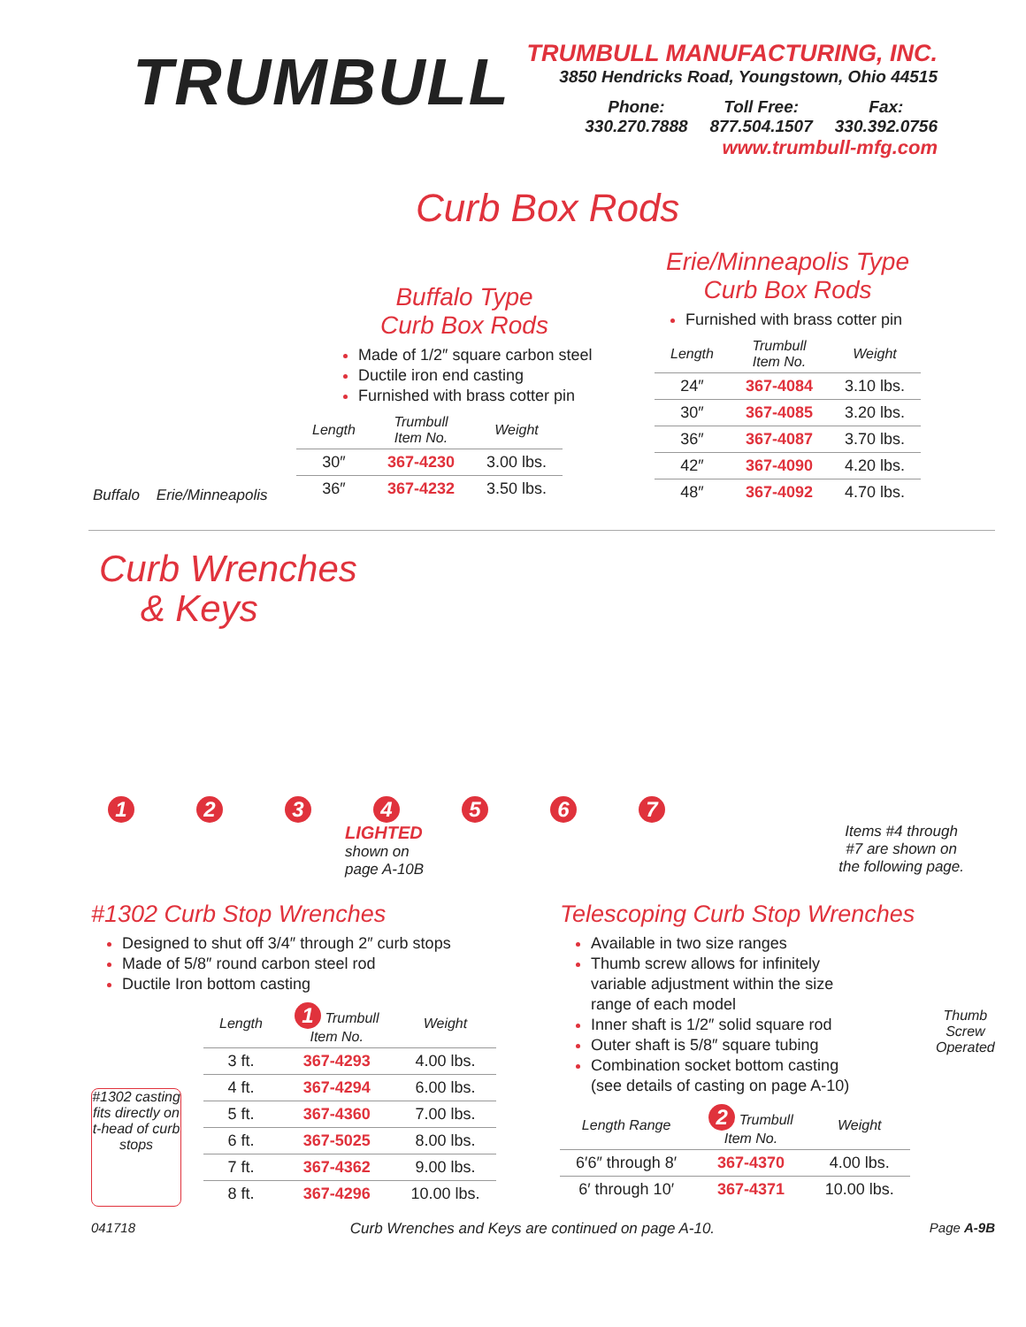TRUMBULL
TRUMBULL MANUFACTURING, INC.
3850 Hendricks Road, Youngstown, Ohio 44515
Phone:
330.270.7888
Toll Free:
877.504.1507
Fax:
330.392.0756
www.trumbull-mfg.com
Curb Box Rods
Buffalo Erie/Minneapolis
Buffalo Type
Curb Box Rods
Made of 1/2″ square carbon steel
Ductile iron end casting
Furnished with brass cotter pin
| Length | Trumbull Item No. | Weight |
| --- | --- | --- |
| 30″ | 367-4230 | 3.00 lbs. |
| 36″ | 367-4232 | 3.50 lbs. |
Erie/Minneapolis Type
Curb Box Rods
Furnished with brass cotter pin
| Length | Trumbull Item No. | Weight |
| --- | --- | --- |
| 24″ | 367-4084 | 3.10 lbs. |
| 30″ | 367-4085 | 3.20 lbs. |
| 36″ | 367-4087 | 3.70 lbs. |
| 42″ | 367-4090 | 4.20 lbs. |
| 48″ | 367-4092 | 4.70 lbs. |
Curb Wrenches
& Keys
1234567
LIGHTED
shown on
page A-10B
Items #4 through
#7 are shown on
the following page.
#1302 Curb Stop Wrenches
Designed to shut off 3/4″ through 2″ curb stops
Made of 5/8″ round carbon steel rod
Ductile Iron bottom casting
#1302 casting fits directly on t-head of curb stops
| Length | 1 Trumbull Item No. | Weight |
| --- | --- | --- |
| 3 ft. | 367-4293 | 4.00 lbs. |
| 4 ft. | 367-4294 | 6.00 lbs. |
| 5 ft. | 367-4360 | 7.00 lbs. |
| 6 ft. | 367-5025 | 8.00 lbs. |
| 7 ft. | 367-4362 | 9.00 lbs. |
| 8 ft. | 367-4296 | 10.00 lbs. |
Telescoping Curb Stop Wrenches
Available in two size ranges
Thumb screw allows for infinitely variable adjustment within the size range of each model
Inner shaft is 1/2″ solid square rod
Outer shaft is 5/8″ square tubing
Combination socket bottom casting (see details of casting on page A-10)
Thumb
Screw
Operated
| Length Range | 2 Trumbull Item No. | Weight |
| --- | --- | --- |
| 6′6″ through 8′ | 367-4370 | 4.00 lbs. |
| 6′ through 10′ | 367-4371 | 10.00 lbs. |
041718 Curb Wrenches and Keys are continued on page A-10. Page A-9B